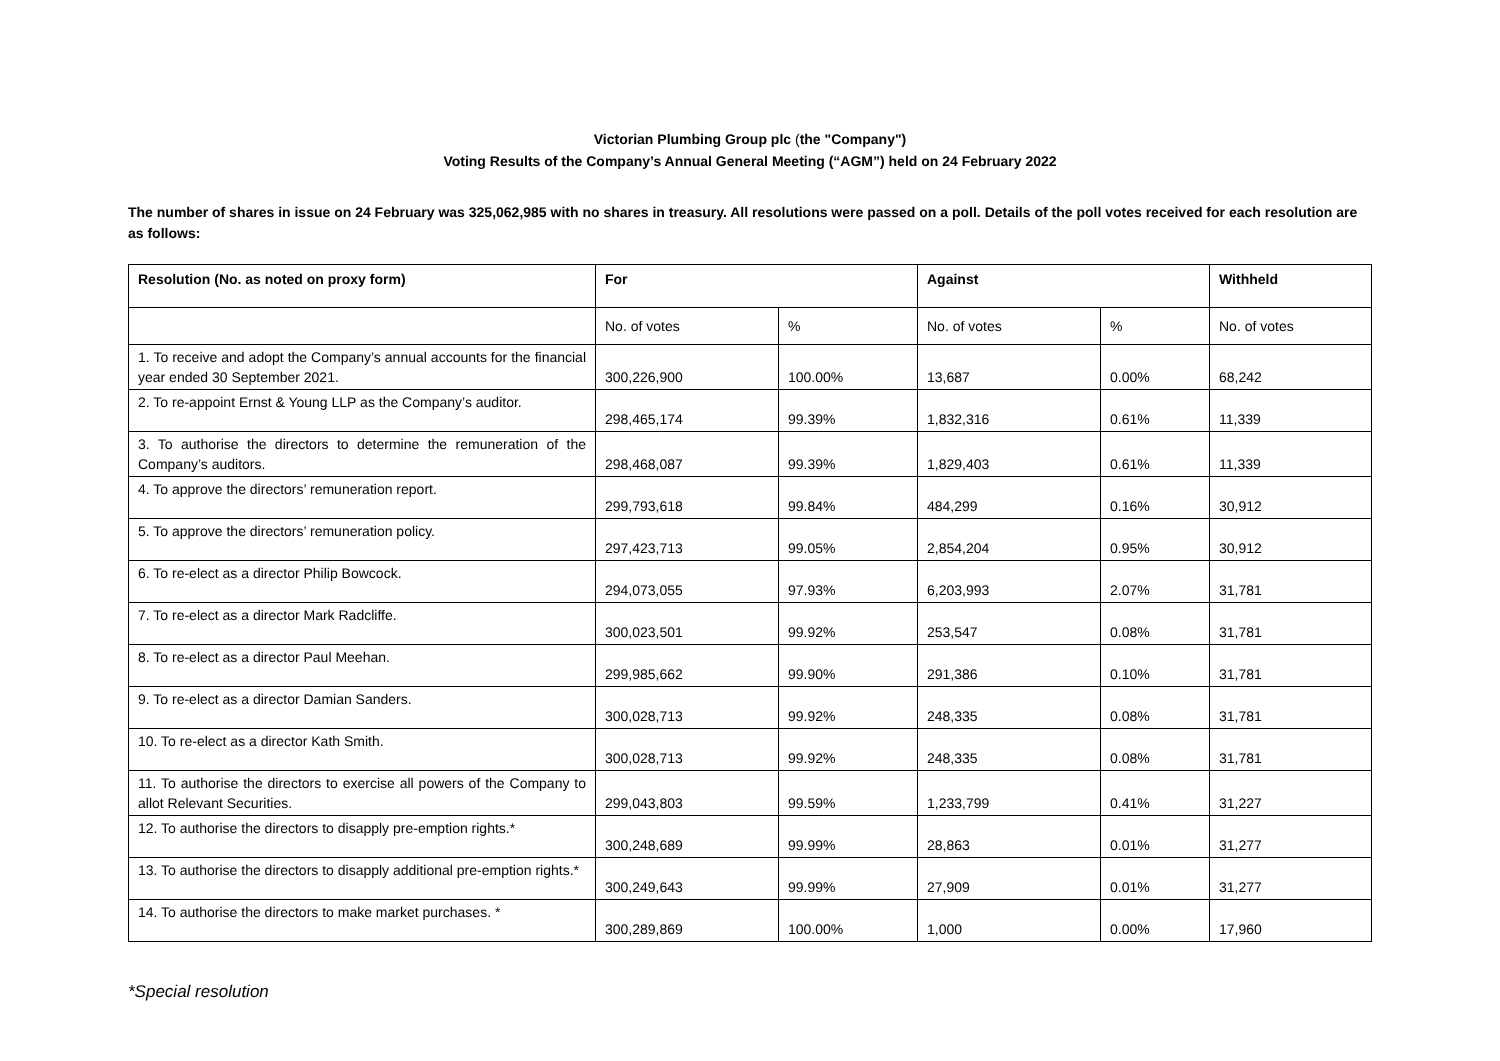Victorian Plumbing Group plc (the "Company")
Voting Results of the Company’s Annual General Meeting (“AGM”) held on 24 February 2022
The number of shares in issue on 24 February was 325,062,985 with no shares in treasury. All resolutions were passed on a poll. Details of the poll votes received for each resolution are as follows:
| Resolution (No. as noted on proxy form) | For | | Against | | Withheld |
| --- | --- | --- | --- | --- | --- |
| | No. of votes | % | No. of votes | % | No. of votes |
| 1. To receive and adopt the Company’s annual accounts for the financial year ended 30 September 2021. | 300,226,900 | 100.00% | 13,687 | 0.00% | 68,242 |
| 2. To re-appoint Ernst & Young LLP as the Company’s auditor. | 298,465,174 | 99.39% | 1,832,316 | 0.61% | 11,339 |
| 3. To authorise the directors to determine the remuneration of the Company’s auditors. | 298,468,087 | 99.39% | 1,829,403 | 0.61% | 11,339 |
| 4. To approve the directors’ remuneration report. | 299,793,618 | 99.84% | 484,299 | 0.16% | 30,912 |
| 5. To approve the directors’ remuneration policy. | 297,423,713 | 99.05% | 2,854,204 | 0.95% | 30,912 |
| 6. To re-elect as a director Philip Bowcock. | 294,073,055 | 97.93% | 6,203,993 | 2.07% | 31,781 |
| 7. To re-elect as a director Mark Radcliffe. | 300,023,501 | 99.92% | 253,547 | 0.08% | 31,781 |
| 8. To re-elect as a director Paul Meehan. | 299,985,662 | 99.90% | 291,386 | 0.10% | 31,781 |
| 9. To re-elect as a director Damian Sanders. | 300,028,713 | 99.92% | 248,335 | 0.08% | 31,781 |
| 10. To re-elect as a director Kath Smith. | 300,028,713 | 99.92% | 248,335 | 0.08% | 31,781 |
| 11. To authorise the directors to exercise all powers of the Company to allot Relevant Securities. | 299,043,803 | 99.59% | 1,233,799 | 0.41% | 31,227 |
| 12. To authorise the directors to disapply pre-emption rights.* | 300,248,689 | 99.99% | 28,863 | 0.01% | 31,277 |
| 13. To authorise the directors to disapply additional pre-emption rights.* | 300,249,643 | 99.99% | 27,909 | 0.01% | 31,277 |
| 14. To authorise the directors to make market purchases. * | 300,289,869 | 100.00% | 1,000 | 0.00% | 17,960 |
*Special resolution